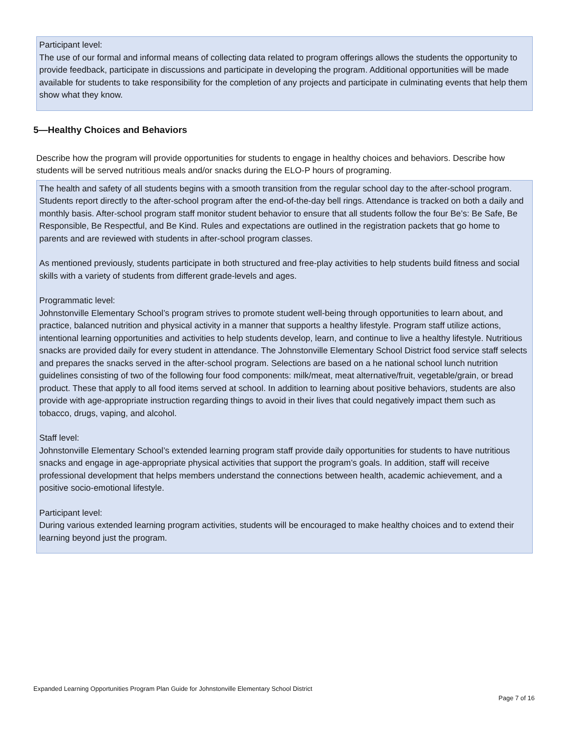Participant level:
The use of our formal and informal means of collecting data related to program offerings allows the students the opportunity to provide feedback, participate in discussions and participate in developing the program. Additional opportunities will be made available for students to take responsibility for the completion of any projects and participate in culminating events that help them show what they know.
5—Healthy Choices and Behaviors
Describe how the program will provide opportunities for students to engage in healthy choices and behaviors. Describe how students will be served nutritious meals and/or snacks during the ELO-P hours of programing.
The health and safety of all students begins with a smooth transition from the regular school day to the after-school program. Students report directly to the after-school program after the end-of-the-day bell rings. Attendance is tracked on both a daily and monthly basis. After-school program staff monitor student behavior to ensure that all students follow the four Be’s: Be Safe, Be Responsible, Be Respectful, and Be Kind. Rules and expectations are outlined in the registration packets that go home to parents and are reviewed with students in after-school program classes.
As mentioned previously, students participate in both structured and free-play activities to help students build fitness and social skills with a variety of students from different grade-levels and ages.
Programmatic level:
Johnstonville Elementary School’s program strives to promote student well-being through opportunities to learn about, and practice, balanced nutrition and physical activity in a manner that supports a healthy lifestyle. Program staff utilize actions, intentional learning opportunities and activities to help students develop, learn, and continue to live a healthy lifestyle. Nutritious snacks are provided daily for every student in attendance. The Johnstonville Elementary School District food service staff selects and prepares the snacks served in the after-school program. Selections are based on a he national school lunch nutrition guidelines consisting of two of the following four food components: milk/meat, meat alternative/fruit, vegetable/grain, or bread product. These that apply to all food items served at school. In addition to learning about positive behaviors, students are also provide with age-appropriate instruction regarding things to avoid in their lives that could negatively impact them such as tobacco, drugs, vaping, and alcohol.
Staff level:
Johnstonville Elementary School’s extended learning program staff provide daily opportunities for students to have nutritious snacks and engage in age-appropriate physical activities that support the program’s goals. In addition, staff will receive professional development that helps members understand the connections between health, academic achievement, and a positive socio-emotional lifestyle.
Participant level:
During various extended learning program activities, students will be encouraged to make healthy choices and to extend their learning beyond just the program.
Expanded Learning Opportunities Program Plan Guide for Johnstonville Elementary School District
Page 7 of 16